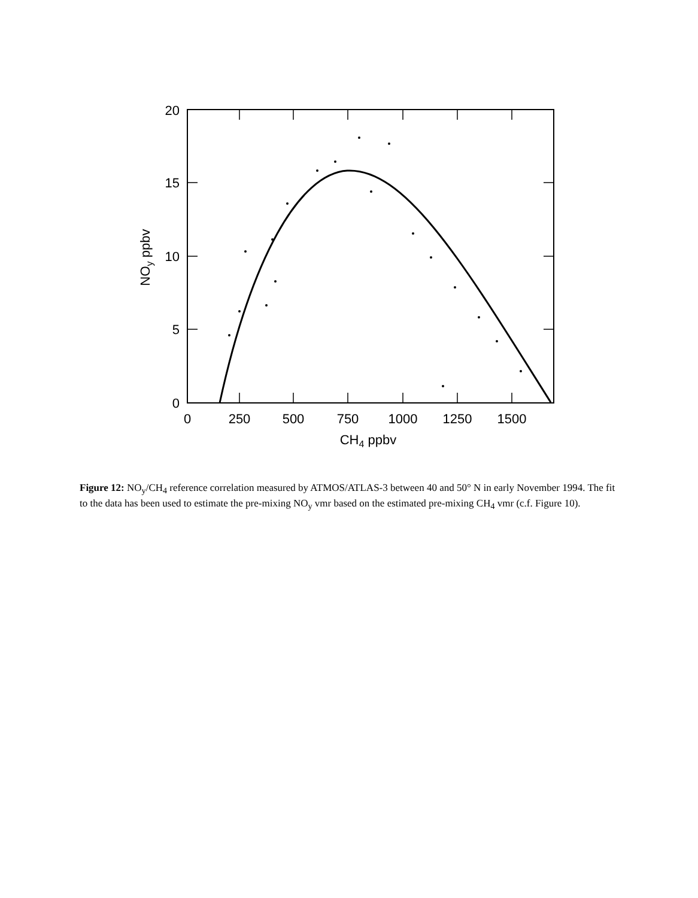20
15
10
5
0
0
250
500
750
1000
1250
1500
CH4 ppbv
NOy ppbv
Figure 12: NO<sub>y</sub>/CH<sub>4</sub> reference correlation measured by ATMOS/ATLAS-3 between 40 and 50° N in early November 1994. The fit to the data has been used to estimate the pre-mixing NO<sub>y</sub> vmr based on the estimated pre-mixing CH<sub>4</sub> vmr (c.f. Figure 10).